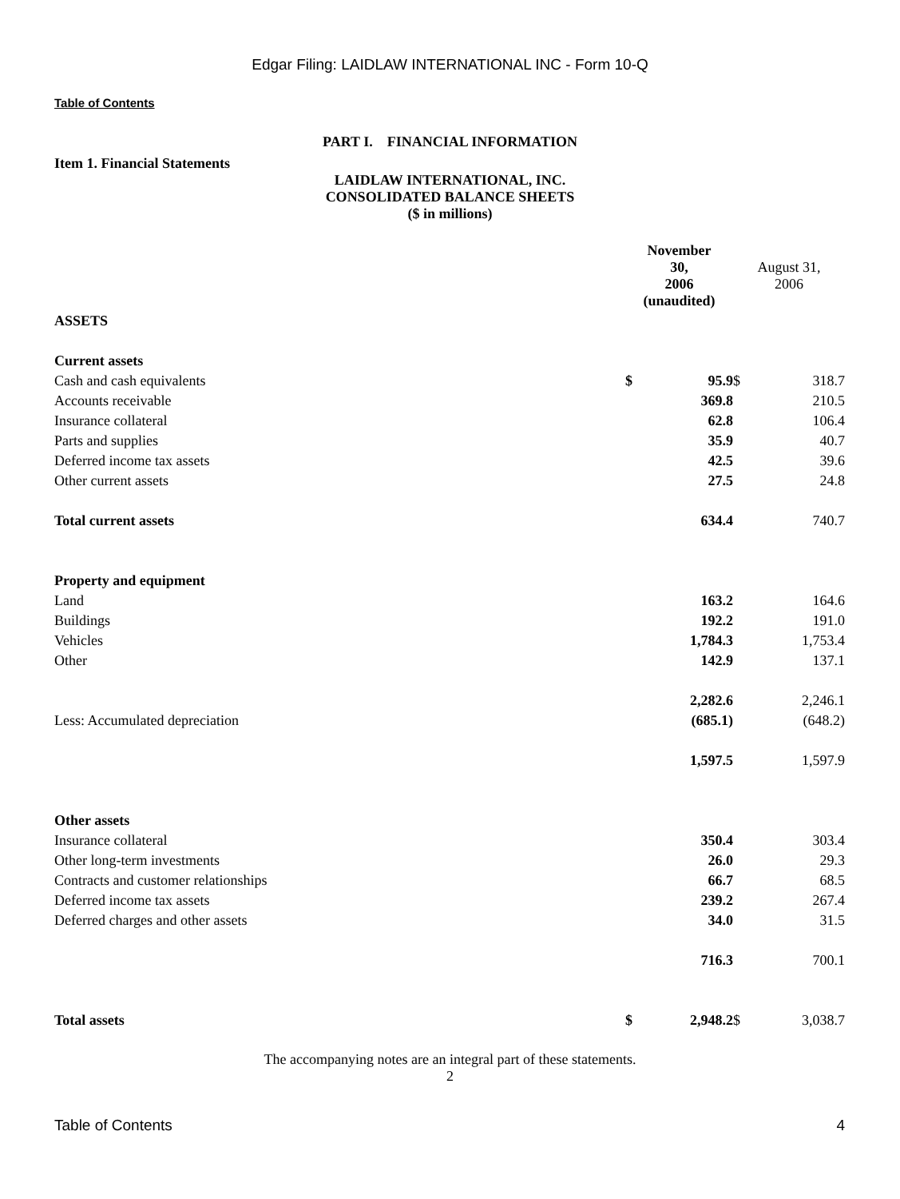Edgar Filing: LAIDLAW INTERNATIONAL INC - Form 10-Q
Table of Contents
PART I. FINANCIAL INFORMATION
Item 1. Financial Statements
LAIDLAW INTERNATIONAL, INC.
CONSOLIDATED BALANCE SHEETS
($ in millions)
| | November 30, 2006 (unaudited) | | August 31, 2006 | |
| --- | --- | --- | --- | --- |
| ASSETS | | | | |
| Current assets | | | | |
| Cash and cash equivalents | $ | 95.9 | $ | 318.7 |
| Accounts receivable | | 369.8 | | 210.5 |
| Insurance collateral | | 62.8 | | 106.4 |
| Parts and supplies | | 35.9 | | 40.7 |
| Deferred income tax assets | | 42.5 | | 39.6 |
| Other current assets | | 27.5 | | 24.8 |
| Total current assets | | 634.4 | | 740.7 |
| Property and equipment | | | | |
| Land | | 163.2 | | 164.6 |
| Buildings | | 192.2 | | 191.0 |
| Vehicles | | 1,784.3 | | 1,753.4 |
| Other | | 142.9 | | 137.1 |
| | | 2,282.6 | | 2,246.1 |
| Less: Accumulated depreciation | | (685.1) | | (648.2) |
| | | 1,597.5 | | 1,597.9 |
| Other assets | | | | |
| Insurance collateral | | 350.4 | | 303.4 |
| Other long-term investments | | 26.0 | | 29.3 |
| Contracts and customer relationships | | 66.7 | | 68.5 |
| Deferred income tax assets | | 239.2 | | 267.4 |
| Deferred charges and other assets | | 34.0 | | 31.5 |
| | | 716.3 | | 700.1 |
| Total assets | $ | 2,948.2 | $ | 3,038.7 |
The accompanying notes are an integral part of these statements.
2
Table of Contents 4